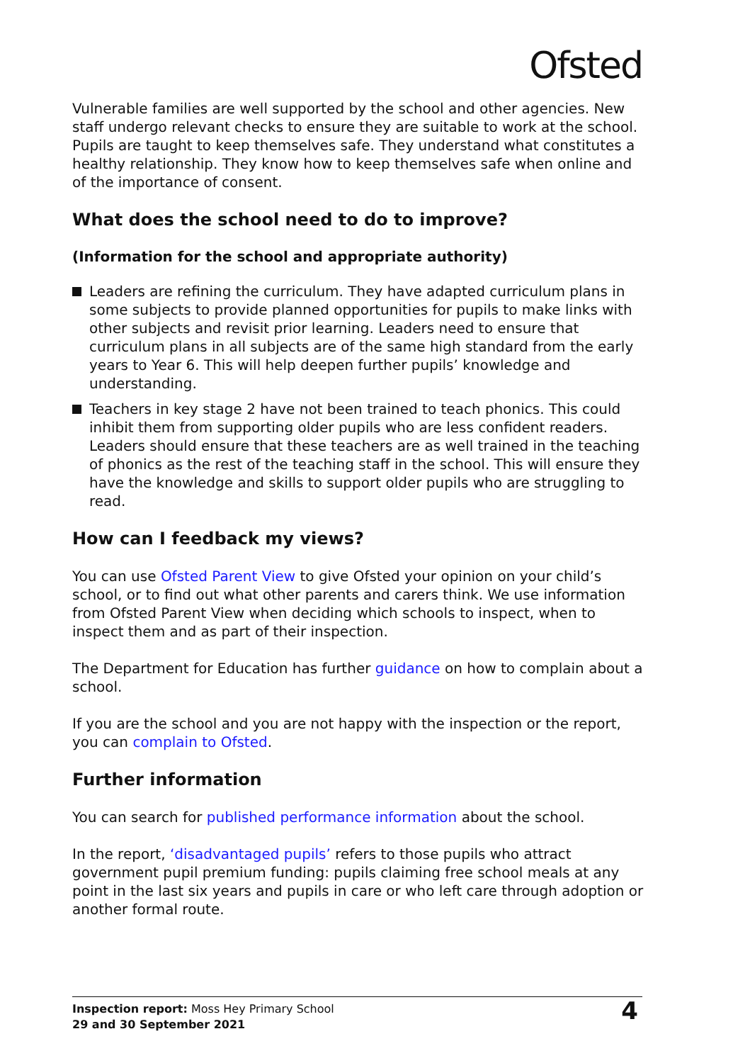Ofsted
Vulnerable families are well supported by the school and other agencies. New staff undergo relevant checks to ensure they are suitable to work at the school. Pupils are taught to keep themselves safe. They understand what constitutes a healthy relationship. They know how to keep themselves safe when online and of the importance of consent.
What does the school need to do to improve?
(Information for the school and appropriate authority)
Leaders are refining the curriculum. They have adapted curriculum plans in some subjects to provide planned opportunities for pupils to make links with other subjects and revisit prior learning. Leaders need to ensure that curriculum plans in all subjects are of the same high standard from the early years to Year 6. This will help deepen further pupils’ knowledge and understanding.
Teachers in key stage 2 have not been trained to teach phonics. This could inhibit them from supporting older pupils who are less confident readers. Leaders should ensure that these teachers are as well trained in the teaching of phonics as the rest of the teaching staff in the school. This will ensure they have the knowledge and skills to support older pupils who are struggling to read.
How can I feedback my views?
You can use Ofsted Parent View to give Ofsted your opinion on your child’s school, or to find out what other parents and carers think. We use information from Ofsted Parent View when deciding which schools to inspect, when to inspect them and as part of their inspection.
The Department for Education has further guidance on how to complain about a school.
If you are the school and you are not happy with the inspection or the report, you can complain to Ofsted.
Further information
You can search for published performance information about the school.
In the report, ‘disadvantaged pupils’ refers to those pupils who attract government pupil premium funding: pupils claiming free school meals at any point in the last six years and pupils in care or who left care through adoption or another formal route.
Inspection report: Moss Hey Primary School
29 and 30 September 2021
4